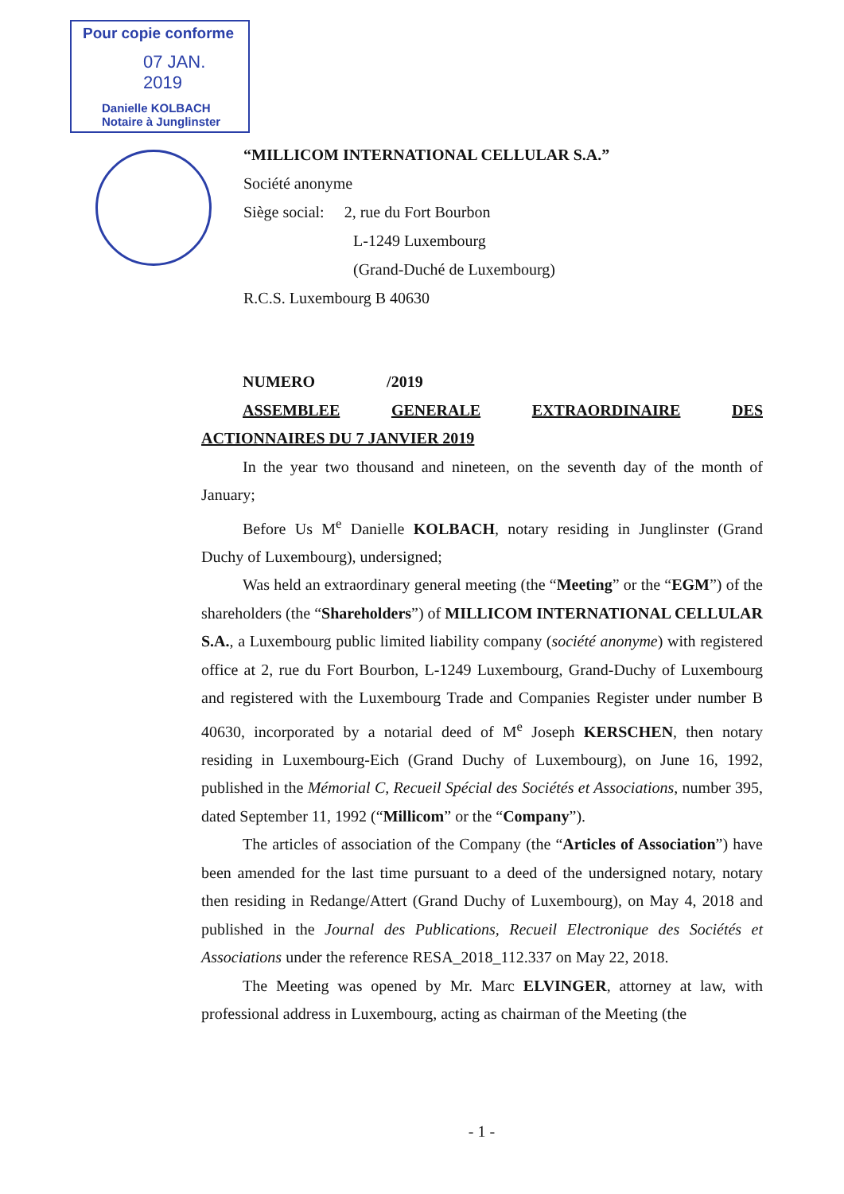Pour copie conforme
07 JAN. 2019
Danielle KOLBACH
Notaire à Junglinster
“MILLICOM INTERNATIONAL CELLULAR S.A.”
Société anonyme
Siège social: 2, rue du Fort Bourbon
L-1249 Luxembourg
(Grand-Duché de Luxembourg)
R.C.S. Luxembourg B 40630
NUMERO /2019
ASSEMBLEE GENERALE EXTRAORDINAIRE DES
ACTIONNAIRES DU 7 JANVIER 2019
In the year two thousand and nineteen, on the seventh day of the month of January;
Before Us M<sup>e</sup> Danielle KOLBACH, notary residing in Junglinster (Grand Duchy of Luxembourg), undersigned;
Was held an extraordinary general meeting (the “Meeting” or the “EGM”) of the shareholders (the “Shareholders”) of MILLICOM INTERNATIONAL CELLULAR S.A., a Luxembourg public limited liability company (société anonyme) with registered office at 2, rue du Fort Bourbon, L-1249 Luxembourg, Grand-Duchy of Luxembourg and registered with the Luxembourg Trade and Companies Register under number B 40630, incorporated by a notarial deed of M<sup>e</sup> Joseph KERSCHEN, then notary residing in Luxembourg-Eich (Grand Duchy of Luxembourg), on June 16, 1992, published in the Mémorial C, Recueil Spécial des Sociétés et Associations, number 395, dated September 11, 1992 (“Millicom” or the “Company”).
The articles of association of the Company (the “Articles of Association”) have been amended for the last time pursuant to a deed of the undersigned notary, notary then residing in Redange/Attert (Grand Duchy of Luxembourg), on May 4, 2018 and published in the Journal des Publications, Recueil Electronique des Sociétés et Associations under the reference RESA_2018_112.337 on May 22, 2018.
The Meeting was opened by Mr. Marc ELVINGER, attorney at law, with professional address in Luxembourg, acting as chairman of the Meeting (the
- 1 -